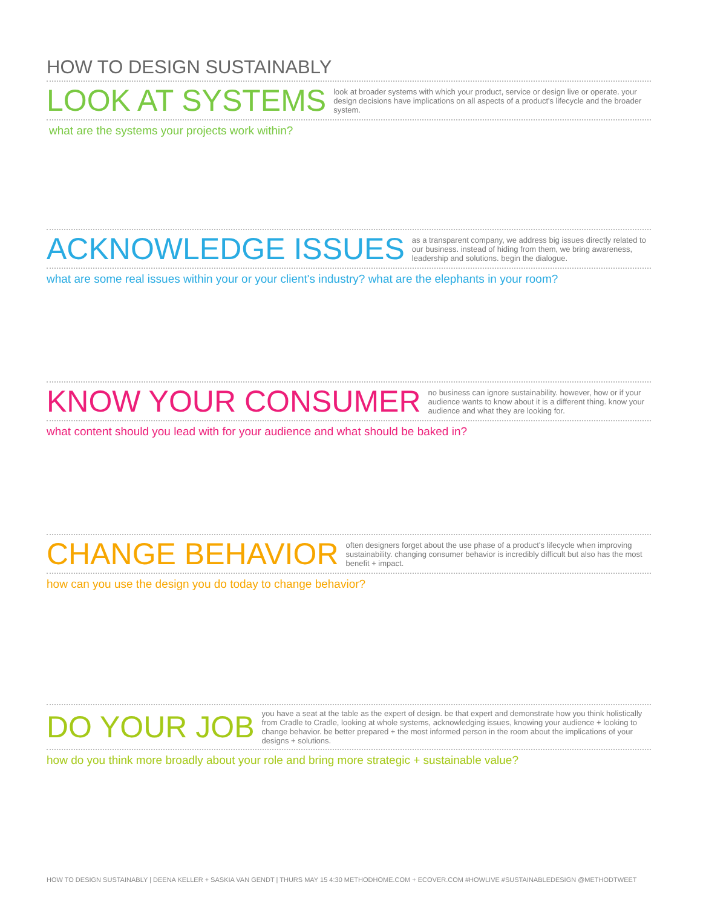HOW TO DESIGN SUSTAINABLY
LOOK AT SYSTEMS
look at broader systems with which your product, service or design live or operate. your design decisions have implications on all aspects of a product's lifecycle and the broader system.
what are the systems your projects work within?
ACKNOWLEDGE ISSUES
as a transparent company, we address big issues directly related to our business. instead of hiding from them, we bring awareness, leadership and solutions. begin the dialogue.
what are some real issues within your or your client's industry? what are the elephants in your room?
KNOW YOUR CONSUMER
no business can ignore sustainability. however, how or if your audience wants to know about it is a different thing. know your audience and what they are looking for.
what content should you lead with for your audience and what should be baked in?
CHANGE BEHAVIOR
often designers forget about the use phase of a product's lifecycle when improving sustainability. changing consumer behavior is incredibly difficult but also has the most benefit + impact.
how can you use the design you do today to change behavior?
DO YOUR JOB
you have a seat at the table as the expert of design. be that expert and demonstrate how you think holistically from Cradle to Cradle, looking at whole systems, acknowledging issues, knowing your audience + looking to change behavior. be better prepared + the most informed person in the room about the implications of your designs + solutions.
how do you think more broadly about your role and bring more strategic + sustainable value?
HOW TO DESIGN SUSTAINABLY | DEENA KELLER + SASKIA VAN GENDT | THURS MAY 15 4:30 METHODHOME.COM + ECOVER.COM #HOWLIVE #SUSTAINABLEDESIGN @METHODTWEET